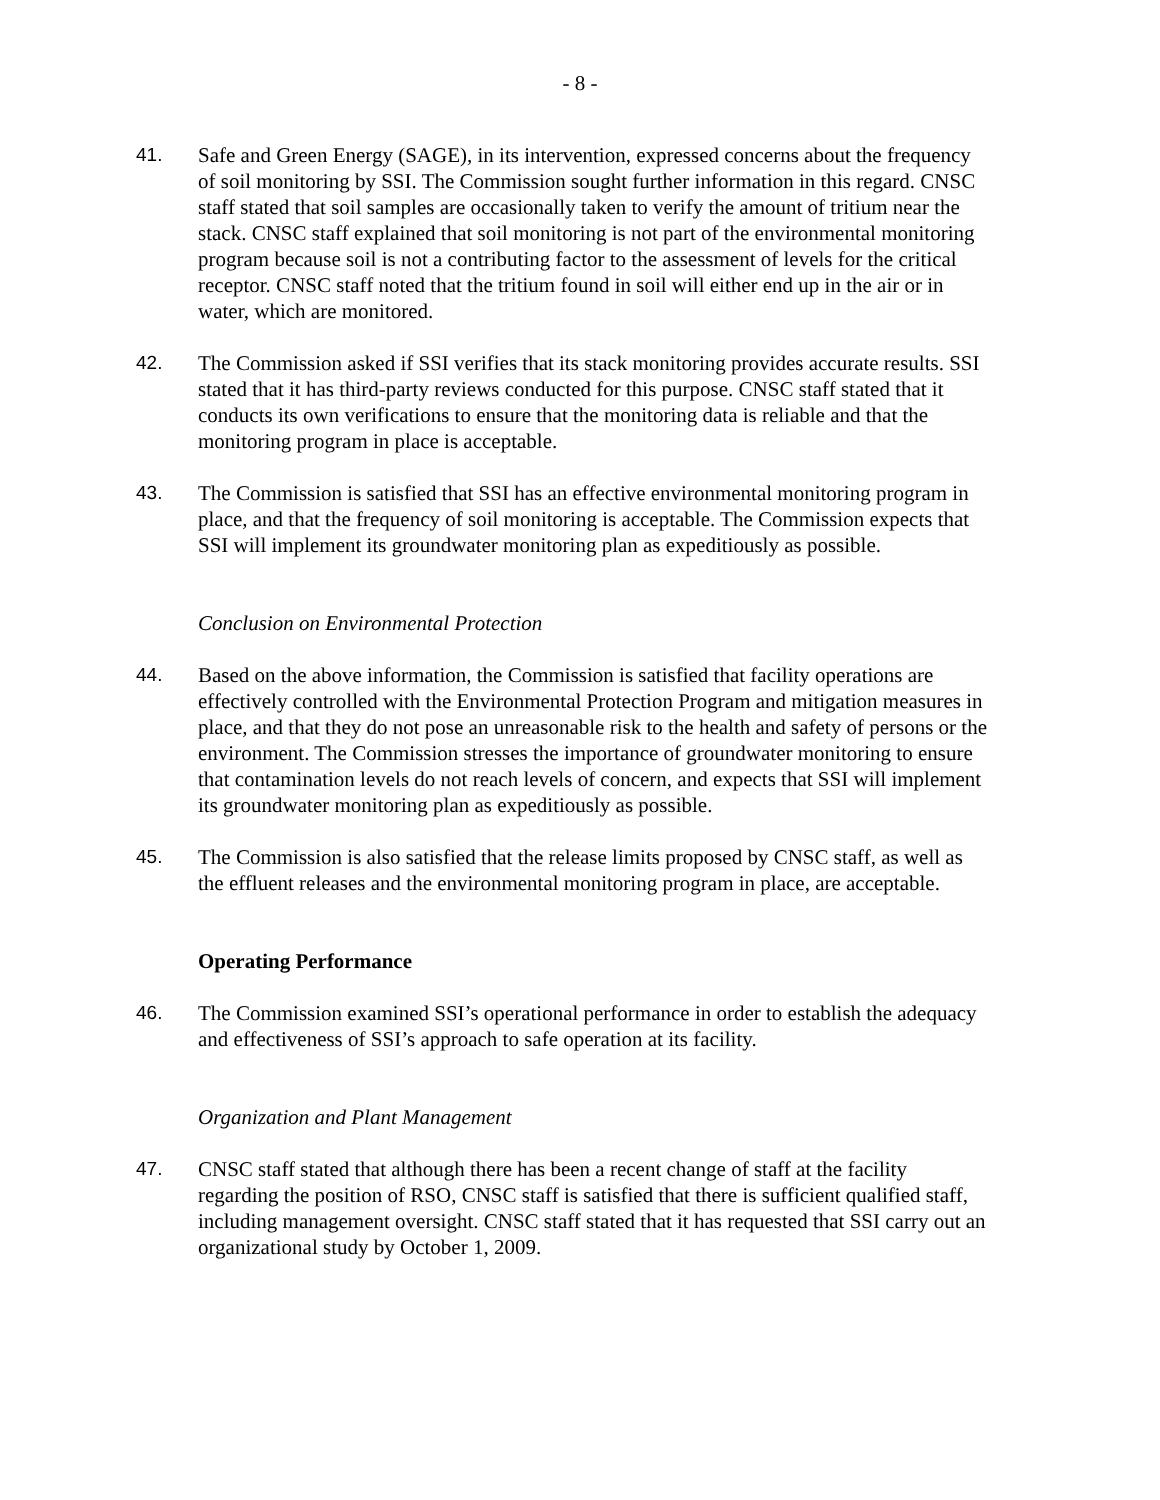- 8 -
41. Safe and Green Energy (SAGE), in its intervention, expressed concerns about the frequency of soil monitoring by SSI. The Commission sought further information in this regard. CNSC staff stated that soil samples are occasionally taken to verify the amount of tritium near the stack. CNSC staff explained that soil monitoring is not part of the environmental monitoring program because soil is not a contributing factor to the assessment of levels for the critical receptor. CNSC staff noted that the tritium found in soil will either end up in the air or in water, which are monitored.
42. The Commission asked if SSI verifies that its stack monitoring provides accurate results. SSI stated that it has third-party reviews conducted for this purpose. CNSC staff stated that it conducts its own verifications to ensure that the monitoring data is reliable and that the monitoring program in place is acceptable.
43. The Commission is satisfied that SSI has an effective environmental monitoring program in place, and that the frequency of soil monitoring is acceptable. The Commission expects that SSI will implement its groundwater monitoring plan as expeditiously as possible.
Conclusion on Environmental Protection
44. Based on the above information, the Commission is satisfied that facility operations are effectively controlled with the Environmental Protection Program and mitigation measures in place, and that they do not pose an unreasonable risk to the health and safety of persons or the environment. The Commission stresses the importance of groundwater monitoring to ensure that contamination levels do not reach levels of concern, and expects that SSI will implement its groundwater monitoring plan as expeditiously as possible.
45. The Commission is also satisfied that the release limits proposed by CNSC staff, as well as the effluent releases and the environmental monitoring program in place, are acceptable.
Operating Performance
46. The Commission examined SSI’s operational performance in order to establish the adequacy and effectiveness of SSI’s approach to safe operation at its facility.
Organization and Plant Management
47. CNSC staff stated that although there has been a recent change of staff at the facility regarding the position of RSO, CNSC staff is satisfied that there is sufficient qualified staff, including management oversight. CNSC staff stated that it has requested that SSI carry out an organizational study by October 1, 2009.